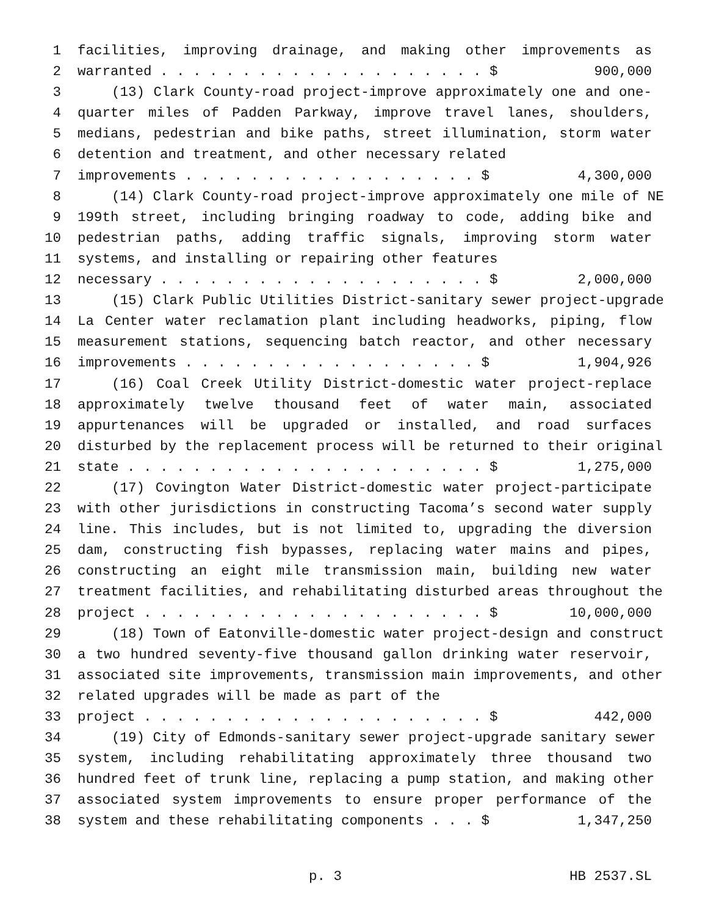1 facilities, improving drainage, and making other improvements as
2 warranted . . . . . . . . . . . . . . . . . . . . $ 900,000
3 (13) Clark County-road project-improve approximately one and one-
4 quarter miles of Padden Parkway, improve travel lanes, shoulders,
5 medians, pedestrian and bike paths, street illumination, storm water
6 detention and treatment, and other necessary related
7 improvements . . . . . . . . . . . . . . . . . . $ 4,300,000
8 (14) Clark County-road project-improve approximately one mile of NE
9 199th street, including bringing roadway to code, adding bike and
10 pedestrian paths, adding traffic signals, improving storm water
11 systems, and installing or repairing other features
12 necessary . . . . . . . . . . . . . . . . . . . . $ 2,000,000
13 (15) Clark Public Utilities District-sanitary sewer project-upgrade
14 La Center water reclamation plant including headworks, piping, flow
15 measurement stations, sequencing batch reactor, and other necessary
16 improvements . . . . . . . . . . . . . . . . . . $ 1,904,926
17 (16) Coal Creek Utility District-domestic water project-replace
18 approximately twelve thousand feet of water main, associated
19 appurtenances will be upgraded or installed, and road surfaces
20 disturbed by the replacement process will be returned to their original
21 state . . . . . . . . . . . . . . . . . . . . . . $ 1,275,000
22 (17) Covington Water District-domestic water project-participate
23 with other jurisdictions in constructing Tacoma’s second water supply
24 line. This includes, but is not limited to, upgrading the diversion
25 dam, constructing fish bypasses, replacing water mains and pipes,
26 constructing an eight mile transmission main, building new water
27 treatment facilities, and rehabilitating disturbed areas throughout the
28 project . . . . . . . . . . . . . . . . . . . . . $ 10,000,000
29 (18) Town of Eatonville-domestic water project-design and construct
30 a two hundred seventy-five thousand gallon drinking water reservoir,
31 associated site improvements, transmission main improvements, and other
32 related upgrades will be made as part of the
33 project . . . . . . . . . . . . . . . . . . . . . $ 442,000
34 (19) City of Edmonds-sanitary sewer project-upgrade sanitary sewer
35 system, including rehabilitating approximately three thousand two
36 hundred feet of trunk line, replacing a pump station, and making other
37 associated system improvements to ensure proper performance of the
38 system and these rehabilitating components . . . $ 1,347,250
p. 3 HB 2537.SL